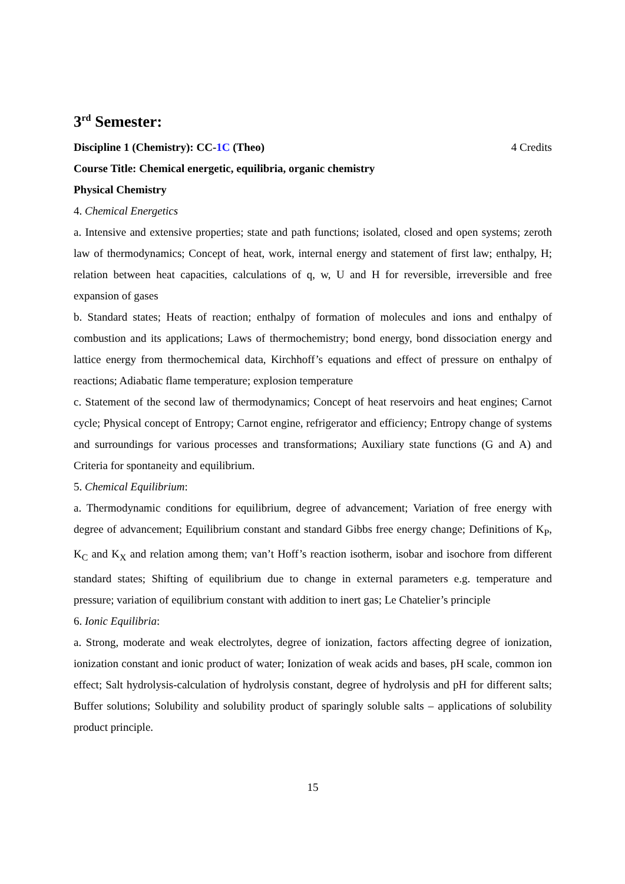3<sup>rd</sup> Semester:
Discipline 1 (Chemistry): CC-1C (Theo) 4 Credits
Course Title: Chemical energetic, equilibria, organic chemistry
Physical Chemistry
4. Chemical Energetics
a. Intensive and extensive properties; state and path functions; isolated, closed and open systems; zeroth law of thermodynamics; Concept of heat, work, internal energy and statement of first law; enthalpy, H; relation between heat capacities, calculations of q, w, U and H for reversible, irreversible and free expansion of gases
b. Standard states; Heats of reaction; enthalpy of formation of molecules and ions and enthalpy of combustion and its applications; Laws of thermochemistry; bond energy, bond dissociation energy and lattice energy from thermochemical data, Kirchhoff’s equations and effect of pressure on enthalpy of reactions; Adiabatic flame temperature; explosion temperature
c. Statement of the second law of thermodynamics; Concept of heat reservoirs and heat engines; Carnot cycle; Physical concept of Entropy; Carnot engine, refrigerator and efficiency; Entropy change of systems and surroundings for various processes and transformations; Auxiliary state functions (G and A) and Criteria for spontaneity and equilibrium.
5. Chemical Equilibrium:
a. Thermodynamic conditions for equilibrium, degree of advancement; Variation of free energy with degree of advancement; Equilibrium constant and standard Gibbs free energy change; Definitions of K<sub>P</sub>, K<sub>C</sub> and K<sub>X</sub> and relation among them; van’t Hoff’s reaction isotherm, isobar and isochore from different standard states; Shifting of equilibrium due to change in external parameters e.g. temperature and pressure; variation of equilibrium constant with addition to inert gas; Le Chatelier’s principle
6. Ionic Equilibria:
a. Strong, moderate and weak electrolytes, degree of ionization, factors affecting degree of ionization, ionization constant and ionic product of water; Ionization of weak acids and bases, pH scale, common ion effect; Salt hydrolysis-calculation of hydrolysis constant, degree of hydrolysis and pH for different salts; Buffer solutions; Solubility and solubility product of sparingly soluble salts – applications of solubility product principle.
15